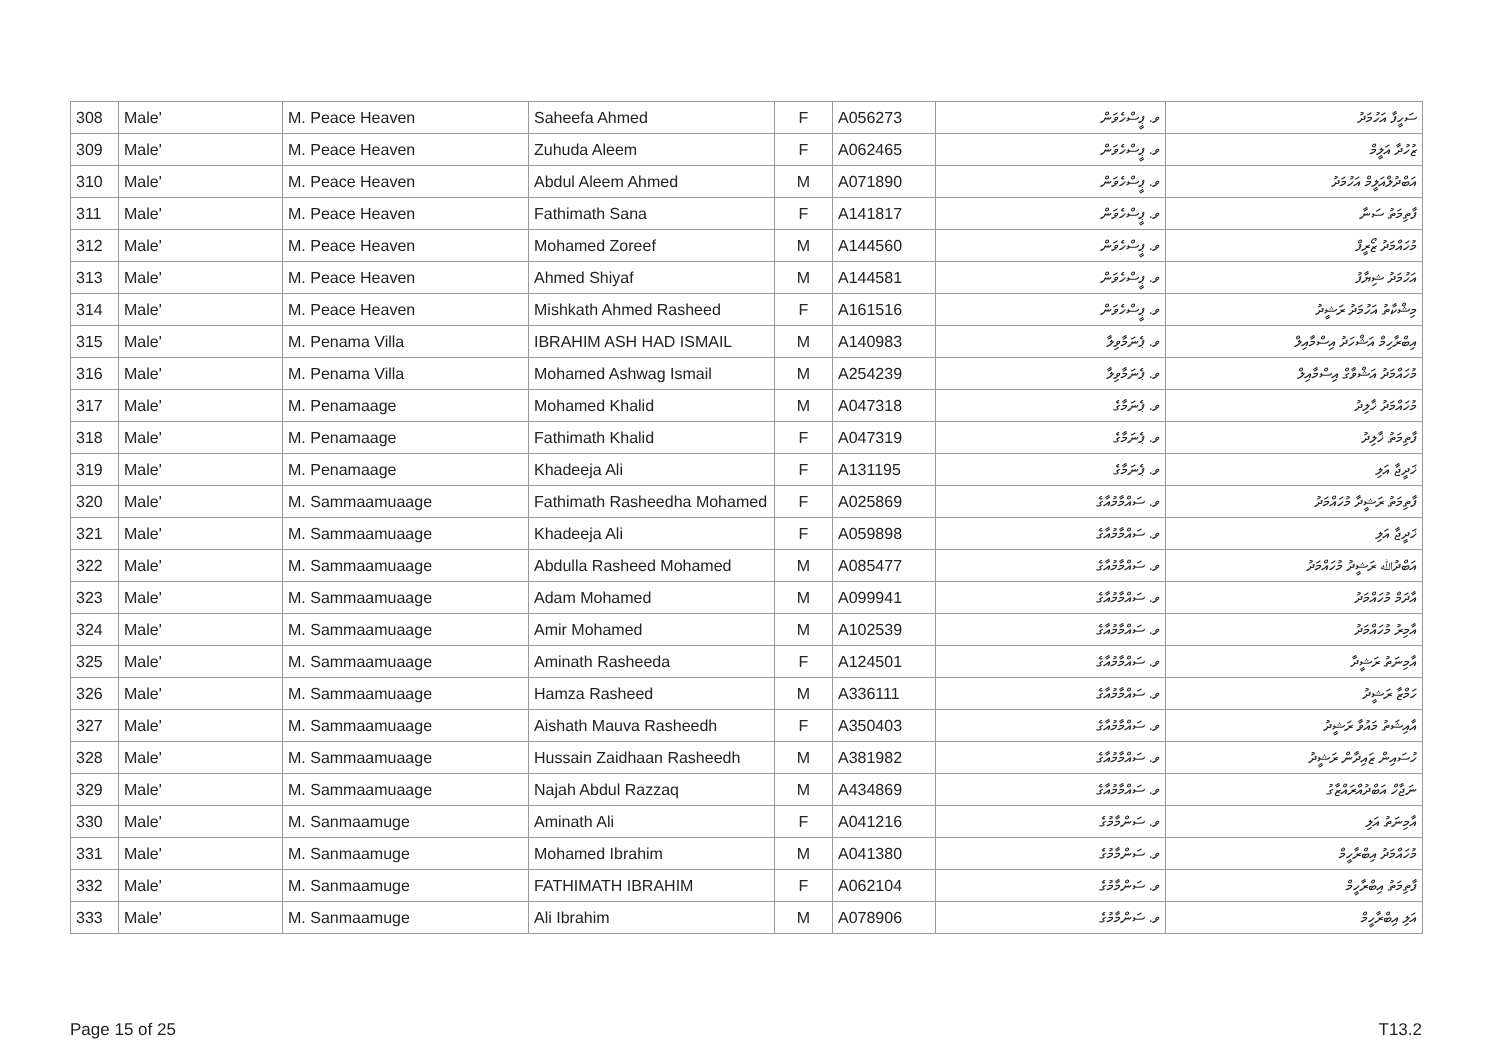| 308 | Male' | M. Peace Heaven | Saheefa Ahmed | F | A056273 | ވ. ޕީސްހެވަން | ސަހީފާ އަހުމަދު |
| 309 | Male' | M. Peace Heaven | Zuhuda Aleem | F | A062465 | ވ. ޕީސްހެވަން | ޒުހުދާ އަލީމް |
| 310 | Male' | M. Peace Heaven | Abdul Aleem Ahmed | M | A071890 | ވ. ޕީސްހެވަން | އަބްދުލްއަލީމް އަހުމަދު |
| 311 | Male' | M. Peace Heaven | Fathimath Sana | F | A141817 | ވ. ޕީސްހެވަން | ފާތިމަތު ސަނާ |
| 312 | Male' | M. Peace Heaven | Mohamed Zoreef | M | A144560 | ވ. ޕީސްހެވަން | މުހައްމަދު ޒޯރީފް |
| 313 | Male' | M. Peace Heaven | Ahmed Shiyaf | M | A144581 | ވ. ޕީސްހެވަން | އަހުމަދު ޝިޔާފު |
| 314 | Male' | M. Peace Heaven | Mishkath Ahmed Rasheed | F | A161516 | ވ. ޕީސްހެވަން | މިޝްކާތު އަހުމަދު ރަޝީދު |
| 315 | Male' | M. Penama Villa | IBRAHIM ASH HAD ISMAIL | M | A140983 | ވ. ޕެނަމާވިލާ | އިބްރާހިމް އަޝްހަދު އިސްމާއިލް |
| 316 | Male' | M. Penama Villa | Mohamed Ashwag Ismail | M | A254239 | ވ. ޕެނަމާވިލާ | މުހައްމަދު އަޝްވާގް އިސްމާއިލް |
| 317 | Male' | M. Penamaage | Mohamed Khalid | M | A047318 | ވ. ޕެނަމާގެ | މުހައްމަދު ޚާލިދު |
| 318 | Male' | M. Penamaage | Fathimath Khalid | F | A047319 | ވ. ޕެނަމާގެ | ފާތިމަތު ޚާލިދު |
| 319 | Male' | M. Penamaage | Khadeeja Ali | F | A131195 | ވ. ޕެނަމާގެ | ޚަދީޖާ އަލި |
| 320 | Male' | M. Sammaamuaage | Fathimath Rasheedha Mohamed | F | A025869 | ވ. ސައްމާމުއާގެ | ފާތިމަތު ރަޝީދާ މުހައްމަދު |
| 321 | Male' | M. Sammaamuaage | Khadeeja Ali | F | A059898 | ވ. ސައްމާމުއާގެ | ޚަދީޖާ އަލި |
| 322 | Male' | M. Sammaamuaage | Abdulla Rasheed Mohamed | M | A085477 | ވ. ސައްމާމުއާގެ | އަބްދުﷲ ރަޝީދު މުހައްމަދު |
| 323 | Male' | M. Sammaamuaage | Adam Mohamed | M | A099941 | ވ. ސައްމާމުއާގެ | އާދަމް މުހައްމަދު |
| 324 | Male' | M. Sammaamuaage | Amir Mohamed | M | A102539 | ވ. ސައްމާމުއާގެ | އާމިރު މުހައްމަދު |
| 325 | Male' | M. Sammaamuaage | Aminath Rasheeda | F | A124501 | ވ. ސައްމާމުއާގެ | އާމިނަތު ރަޝީދާ |
| 326 | Male' | M. Sammaamuaage | Hamza Rasheed | M | A336111 | ވ. ސައްމާމުއާގެ | ހަމްޒާ ރަޝީދު |
| 327 | Male' | M. Sammaamuaage | Aishath Mauva Rasheedh | F | A350403 | ވ. ސައްމާމުއާގެ | އާއިޝަތު މައުވާ ރަޝީދު |
| 328 | Male' | M. Sammaamuaage | Hussain Zaidhaan Rasheedh | M | A381982 | ވ. ސައްމާމުއާގެ | ހުސައިން ޒައިދާން ރަޝީދު |
| 329 | Male' | M. Sammaamuaage | Najah Abdul Razzaq | M | A434869 | ވ. ސައްމާމުއާގެ | ނަޖާހް އަބްދުއްރައްޒާގު |
| 330 | Male' | M. Sanmaamuge | Aminath Ali | F | A041216 | ވ. ސަންމާމުގެ | އާމިނަތު އަލި |
| 331 | Male' | M. Sanmaamuge | Mohamed Ibrahim | M | A041380 | ވ. ސަންމާމުގެ | މުހައްމަދު އިބްރާހީމް |
| 332 | Male' | M. Sanmaamuge | FATHIMATH IBRAHIM | F | A062104 | ވ. ސަންމާމުގެ | ފާތިމަތު އިބްރާހީމް |
| 333 | Male' | M. Sanmaamuge | Ali Ibrahim | M | A078906 | ވ. ސަންމާމުގެ | އަލި އިބްރާހީމް |
Page 15 of 25 T13.2